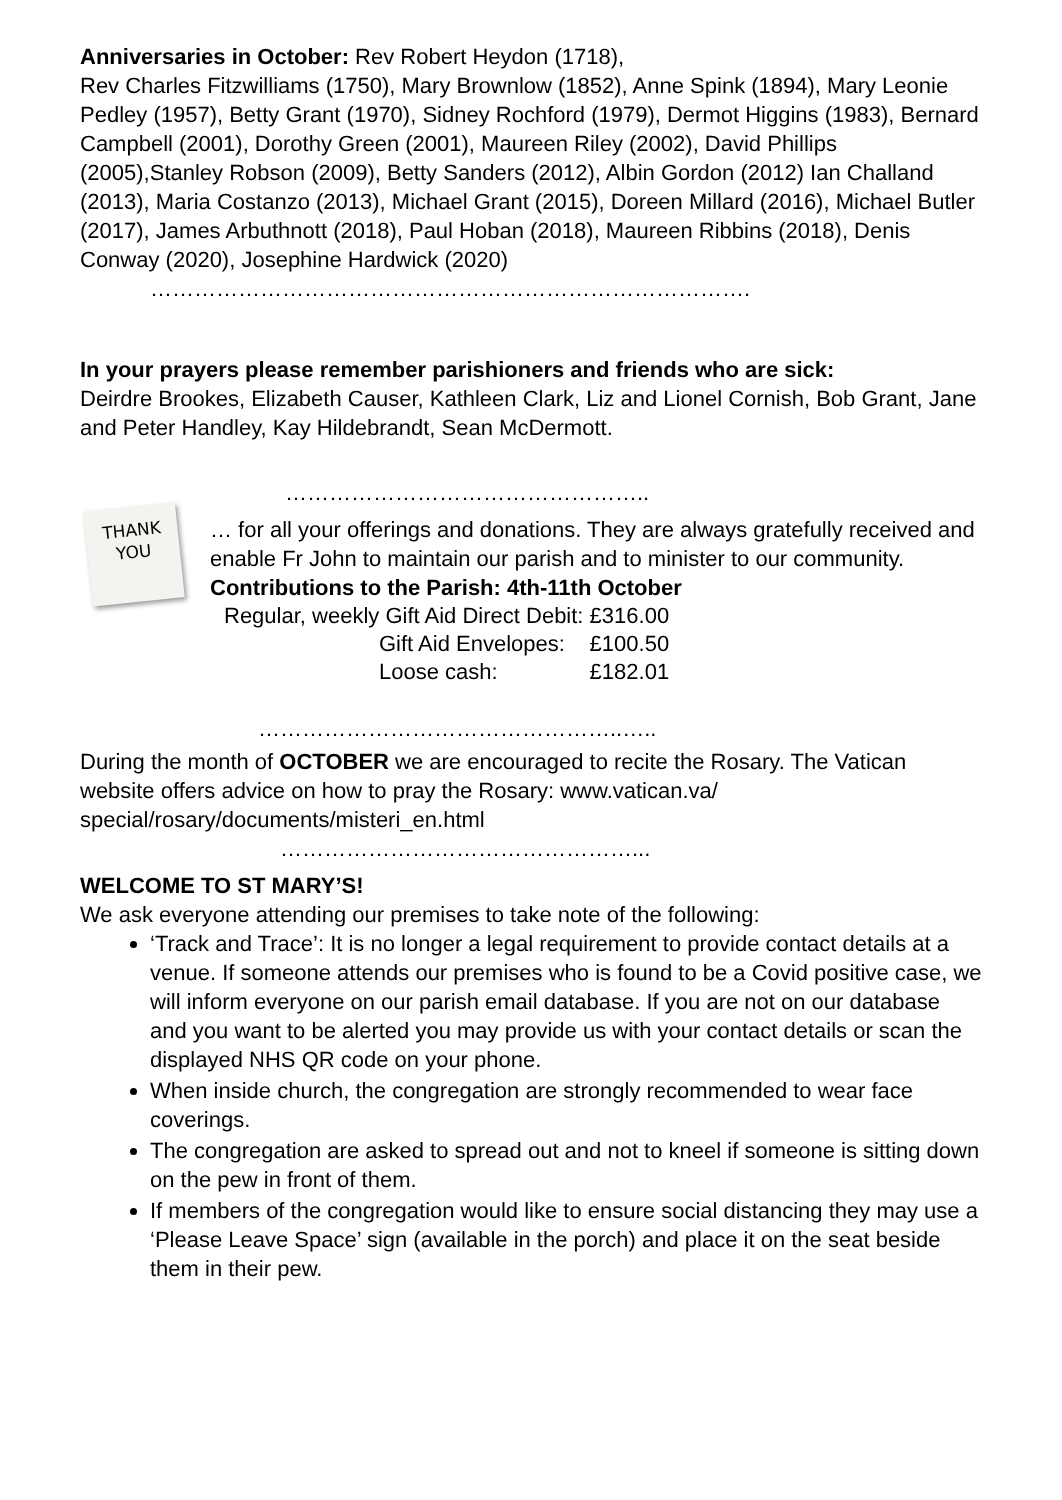Anniversaries in October: Rev Robert Heydon (1718),
Rev Charles Fitzwilliams (1750), Mary Brownlow (1852), Anne Spink (1894), Mary Leonie Pedley (1957), Betty Grant (1970), Sidney Rochford (1979), Dermot Higgins (1983), Bernard Campbell (2001), Dorothy Green (2001), Maureen Riley (2002), David Phillips (2005),Stanley Robson (2009), Betty Sanders (2012), Albin Gordon (2012) Ian Challand (2013), Maria Costanzo (2013), Michael Grant (2015), Doreen Millard (2016), Michael Butler (2017), James Arbuthnott (2018), Paul Hoban (2018), Maureen Ribbins (2018), Denis Conway (2020), Josephine Hardwick (2020)
……………………………………………………………………….
In your prayers please remember parishioners and friends who are sick:
Deirdre Brookes, Elizabeth Causer, Kathleen Clark, Liz and Lionel Cornish, Bob Grant, Jane and Peter Handley, Kay Hildebrandt, Sean McDermott.
…………………………………………..
THANK
YOU
… for all your offerings and donations. They are always gratefully received and enable Fr John to maintain our parish and to minister to our community.
Contributions to the Parish: 4th-11th October
| Regular, weekly Gift Aid Direct Debit: £316.00 | |
| Gift Aid Envelopes: | £100.50 |
| Loose cash: | £182.01 |
…………………………………………..…..
During the month of OCTOBER we are encouraged to recite the Rosary. The Vatican website offers advice on how to pray the Rosary: www.vatican.va/ special/rosary/documents/misteri_en.html
…………………………………………...
WELCOME TO ST MARY’S!
We ask everyone attending our premises to take note of the following:
‘Track and Trace’: It is no longer a legal requirement to provide contact details at a venue. If someone attends our premises who is found to be a Covid positive case, we will inform everyone on our parish email database. If you are not on our database and you want to be alerted you may provide us with your contact details or scan the displayed NHS QR code on your phone.
When inside church, the congregation are strongly recommended to wear face coverings.
The congregation are asked to spread out and not to kneel if someone is sitting down on the pew in front of them.
If members of the congregation would like to ensure social distancing they may use a ‘Please Leave Space’ sign (available in the porch) and place it on the seat beside them in their pew.